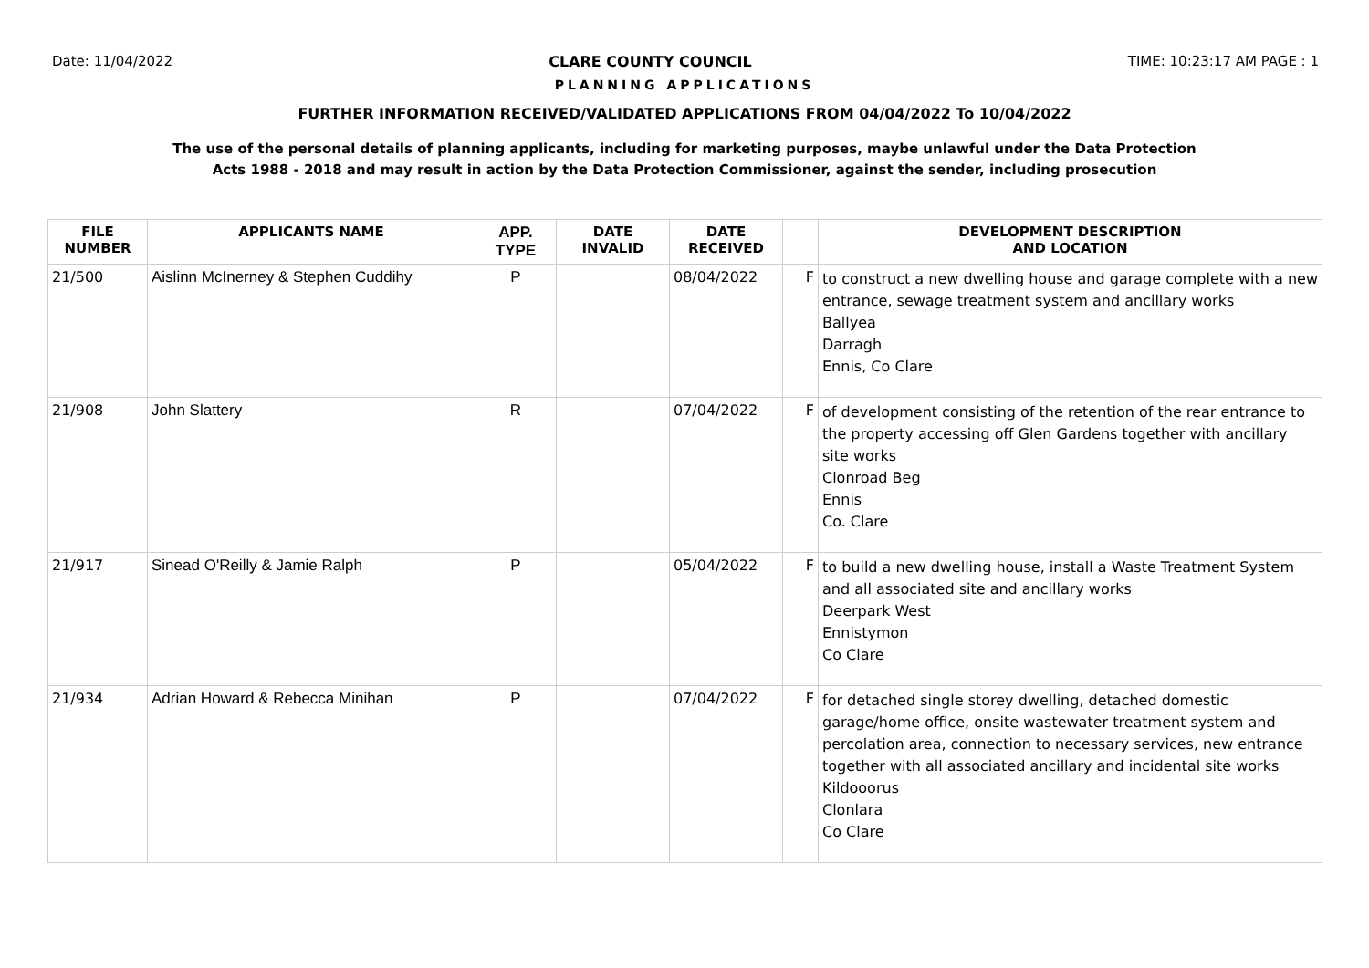Date: 11/04/2022 CLARE COUNTY COUNCIL TIME: 10:23:17 AM PAGE : 1
PLANNING APPLICATIONS
FURTHER INFORMATION RECEIVED/VALIDATED APPLICATIONS FROM 04/04/2022 To 10/04/2022
The use of the personal details of planning applicants, including for marketing purposes, maybe unlawful under the Data Protection
Acts 1988 - 2018 and may result in action by the Data Protection Commissioner, against the sender, including prosecution
| FILE NUMBER | APPLICANTS NAME | APP. TYPE | DATE INVALID | DATE RECEIVED | | DEVELOPMENT DESCRIPTION AND LOCATION |
| --- | --- | --- | --- | --- | --- | --- |
| 21/500 | Aislinn McInerney & Stephen Cuddihy | P | | 08/04/2022 | F | to construct a new dwelling house and garage complete with a new entrance, sewage treatment system and ancillary works Ballyea Darragh Ennis, Co Clare |
| 21/908 | John Slattery | R | | 07/04/2022 | F | of development consisting of the retention of the rear entrance to the property accessing off Glen Gardens together with ancillary site works Clonroad Beg Ennis Co. Clare |
| 21/917 | Sinead O'Reilly & Jamie Ralph | P | | 05/04/2022 | F | to build a new dwelling house, install a Waste Treatment System and all associated site and ancillary works Deerpark West Ennistymon Co Clare |
| 21/934 | Adrian Howard & Rebecca Minihan | P | | 07/04/2022 | F | for detached single storey dwelling, detached domestic garage/home office, onsite wastewater treatment system and percolation area, connection to necessary services, new entrance together with all associated ancillary and incidental site works Kildooorus Clonlara Co Clare |